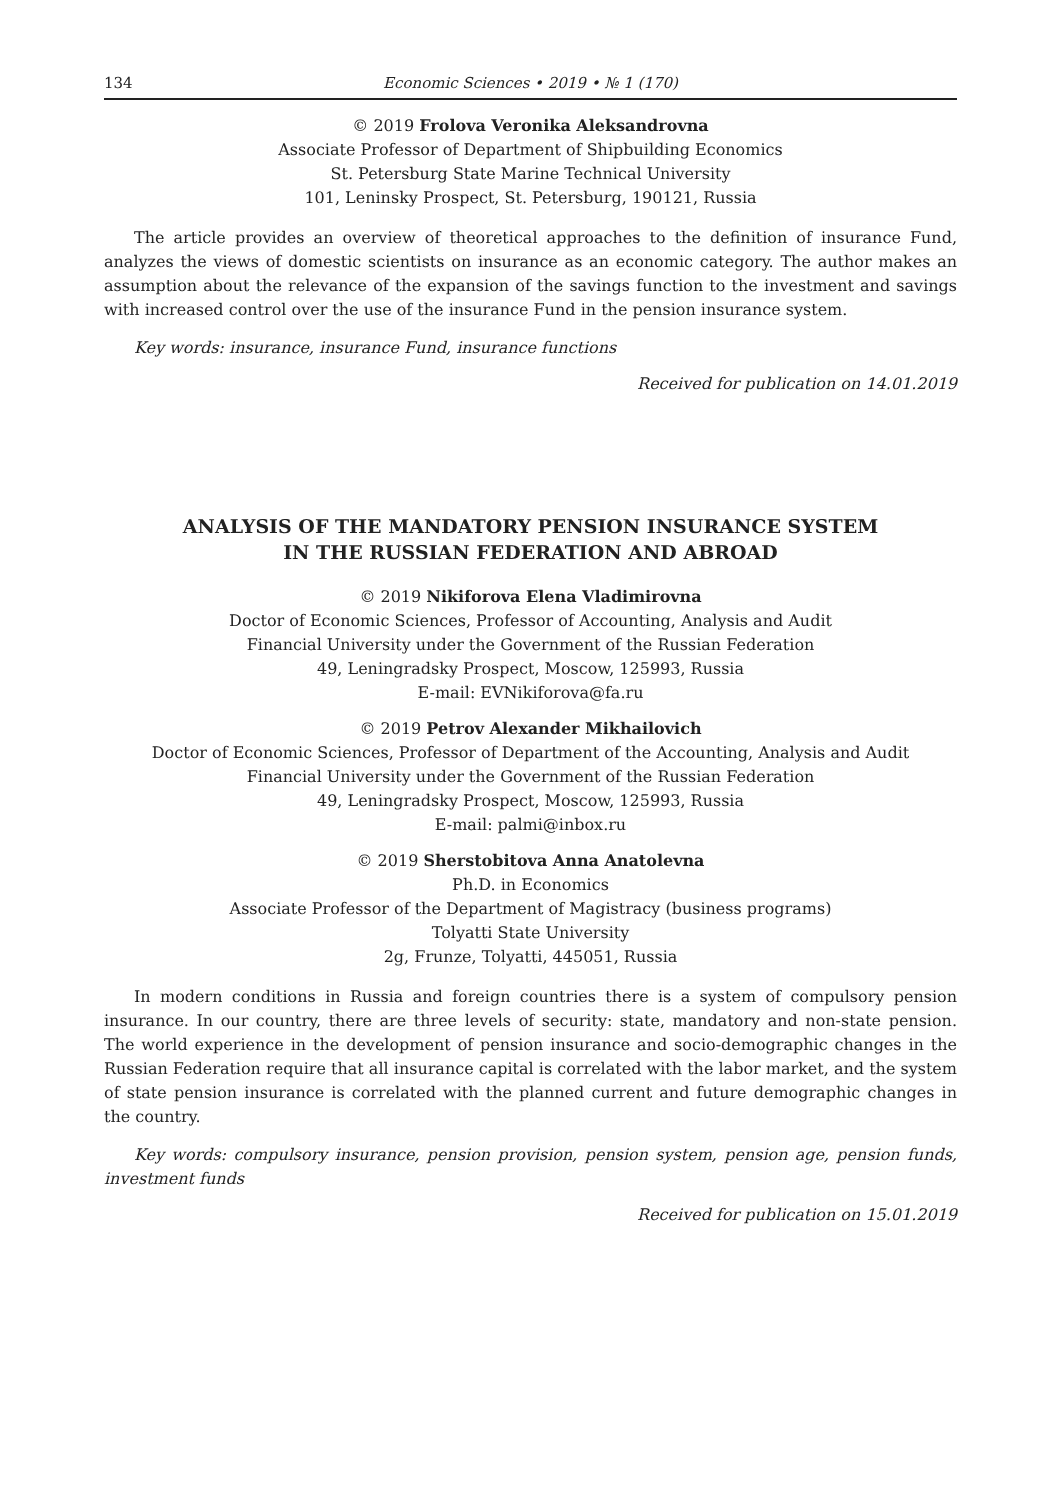134 Economic Sciences • 2019 • № 1 (170)
© 2019 Frolova Veronika Aleksandrovna
Associate Professor of Department of Shipbuilding Economics
St. Petersburg State Marine Technical University
101, Leninsky Prospect, St. Petersburg, 190121, Russia
The article provides an overview of theoretical approaches to the definition of insurance Fund, analyzes the views of domestic scientists on insurance as an economic category. The author makes an assumption about the relevance of the expansion of the savings function to the investment and savings with increased control over the use of the insurance Fund in the pension insurance system.
Key words: insurance, insurance Fund, insurance functions
Received for publication on 14.01.2019
ANALYSIS OF THE MANDATORY PENSION INSURANCE SYSTEM
IN THE RUSSIAN FEDERATION AND ABROAD
© 2019 Nikiforova Elena Vladimirovna
Doctor of Economic Sciences, Professor of Accounting, Analysis and Audit
Financial University under the Government of the Russian Federation
49, Leningradsky Prospect, Moscow, 125993, Russia
E-mail: EVNikiforova@fa.ru
© 2019 Petrov Alexander Mikhailovich
Doctor of Economic Sciences, Professor of Department of the Accounting, Analysis and Audit
Financial University under the Government of the Russian Federation
49, Leningradsky Prospect, Moscow, 125993, Russia
E-mail: palmi@inbox.ru
© 2019 Sherstobitova Anna Anatolevna
Ph.D. in Economics
Associate Professor of the Department of Magistracy (business programs)
Tolyatti State University
2g, Frunze, Tolyatti, 445051, Russia
In modern conditions in Russia and foreign countries there is a system of compulsory pension insurance. In our country, there are three levels of security: state, mandatory and non-state pension. The world experience in the development of pension insurance and socio-demographic changes in the Russian Federation require that all insurance capital is correlated with the labor market, and the system of state pension insurance is correlated with the planned current and future demographic changes in the country.
Key words: compulsory insurance, pension provision, pension system, pension age, pension funds, investment funds
Received for publication on 15.01.2019